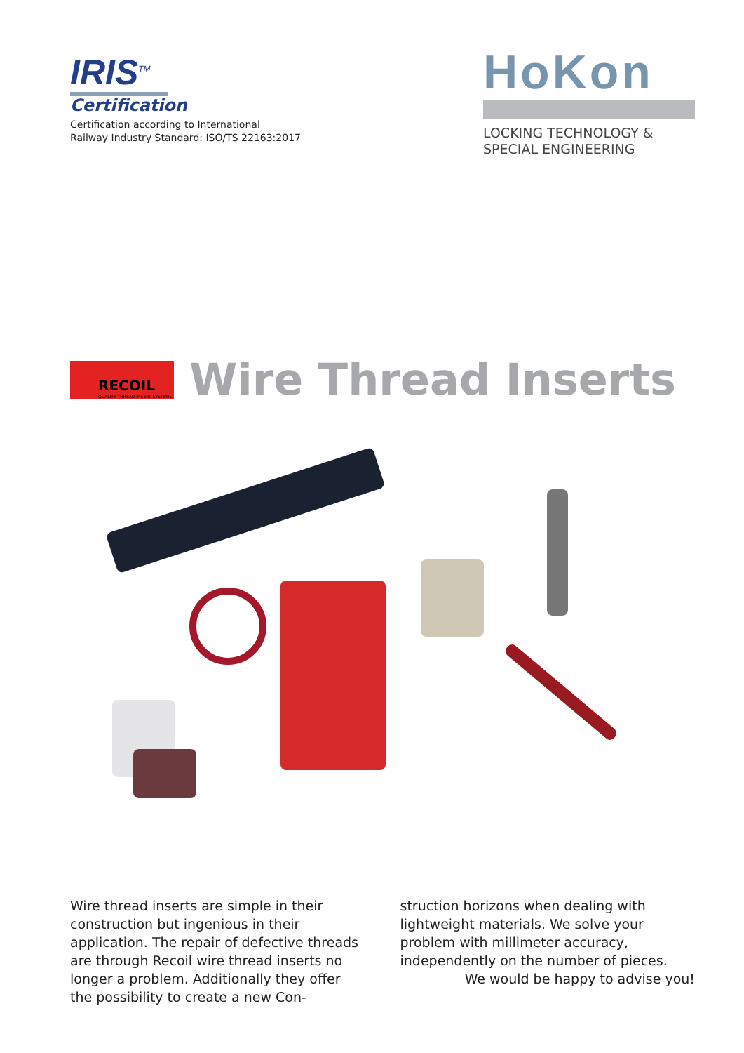IRIS<sup>TM</sup>
Certification
Certification according to International
Railway Industry Standard: ISO/TS 22163:2017
HoKon
LOCKING TECHNOLOGY &
SPECIAL ENGINEERING
RECOIL
QUALITY THREAD INSERT SYSTEMS
Wire Thread Inserts
Wire thread inserts are simple in their construction but ingenious in their application. The repair of defective threads are through Recoil wire thread inserts no longer a problem. Additionally they offer the possibility to create a new Con-
struction horizons when dealing with lightweight materials. We solve your problem with millimeter accuracy, independently on the number of pieces.
We would be happy to advise you!